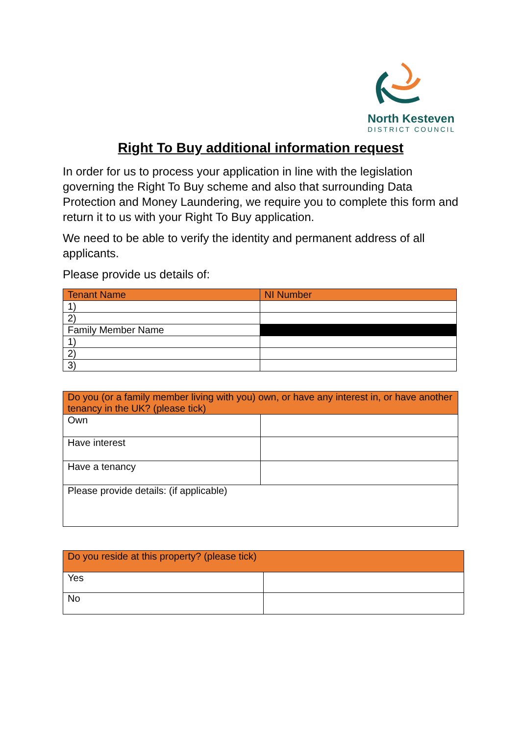North Kesteven
DISTRICT COUNCIL
Right To Buy additional information request
In order for us to process your application in line with the legislation governing the Right To Buy scheme and also that surrounding Data Protection and Money Laundering, we require you to complete this form and return it to us with your Right To Buy application.
We need to be able to verify the identity and permanent address of all applicants.
Please provide us details of:
| Tenant Name | NI Number |
| --- | --- |
| 1) | |
| 2) | |
| Family Member Name | |
| 1) | |
| 2) | |
| 3) | |
| Do you (or a family member living with you) own, or have any interest in, or have another tenancy in the UK? (please tick) | |
| --- | --- |
| Own | |
| Have interest | |
| Have a tenancy | |
| Please provide details: (if applicable) | |
| Do you reside at this property? (please tick) | |
| --- | --- |
| Yes | |
| No | |